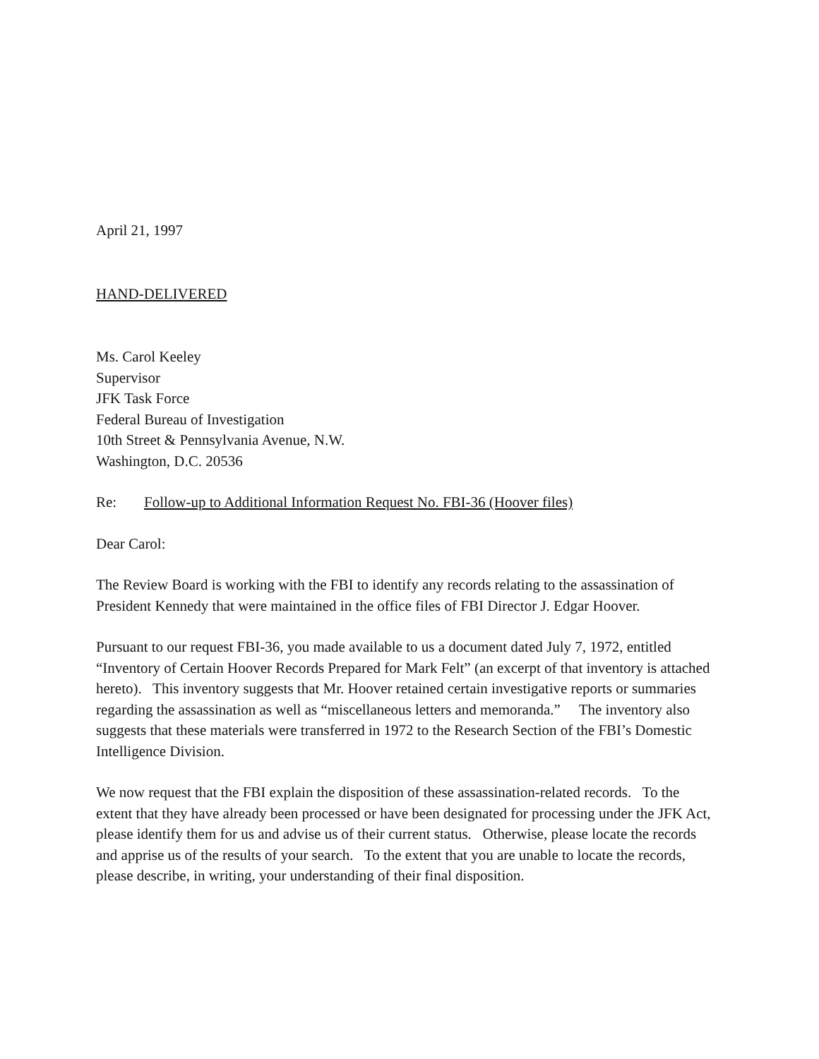April 21, 1997
HAND-DELIVERED
Ms. Carol Keeley
Supervisor
JFK Task Force
Federal Bureau of Investigation
10th Street & Pennsylvania Avenue, N.W.
Washington, D.C. 20536
Re: Follow-up to Additional Information Request No. FBI-36 (Hoover files)
Dear Carol:
The Review Board is working with the FBI to identify any records relating to the assassination of President Kennedy that were maintained in the office files of FBI Director J. Edgar Hoover.
Pursuant to our request FBI-36, you made available to us a document dated July 7, 1972, entitled “Inventory of Certain Hoover Records Prepared for Mark Felt” (an excerpt of that inventory is attached hereto). This inventory suggests that Mr. Hoover retained certain investigative reports or summaries regarding the assassination as well as “miscellaneous letters and memoranda.” The inventory also suggests that these materials were transferred in 1972 to the Research Section of the FBI’s Domestic Intelligence Division.
We now request that the FBI explain the disposition of these assassination-related records. To the extent that they have already been processed or have been designated for processing under the JFK Act, please identify them for us and advise us of their current status. Otherwise, please locate the records and apprise us of the results of your search. To the extent that you are unable to locate the records, please describe, in writing, your understanding of their final disposition.